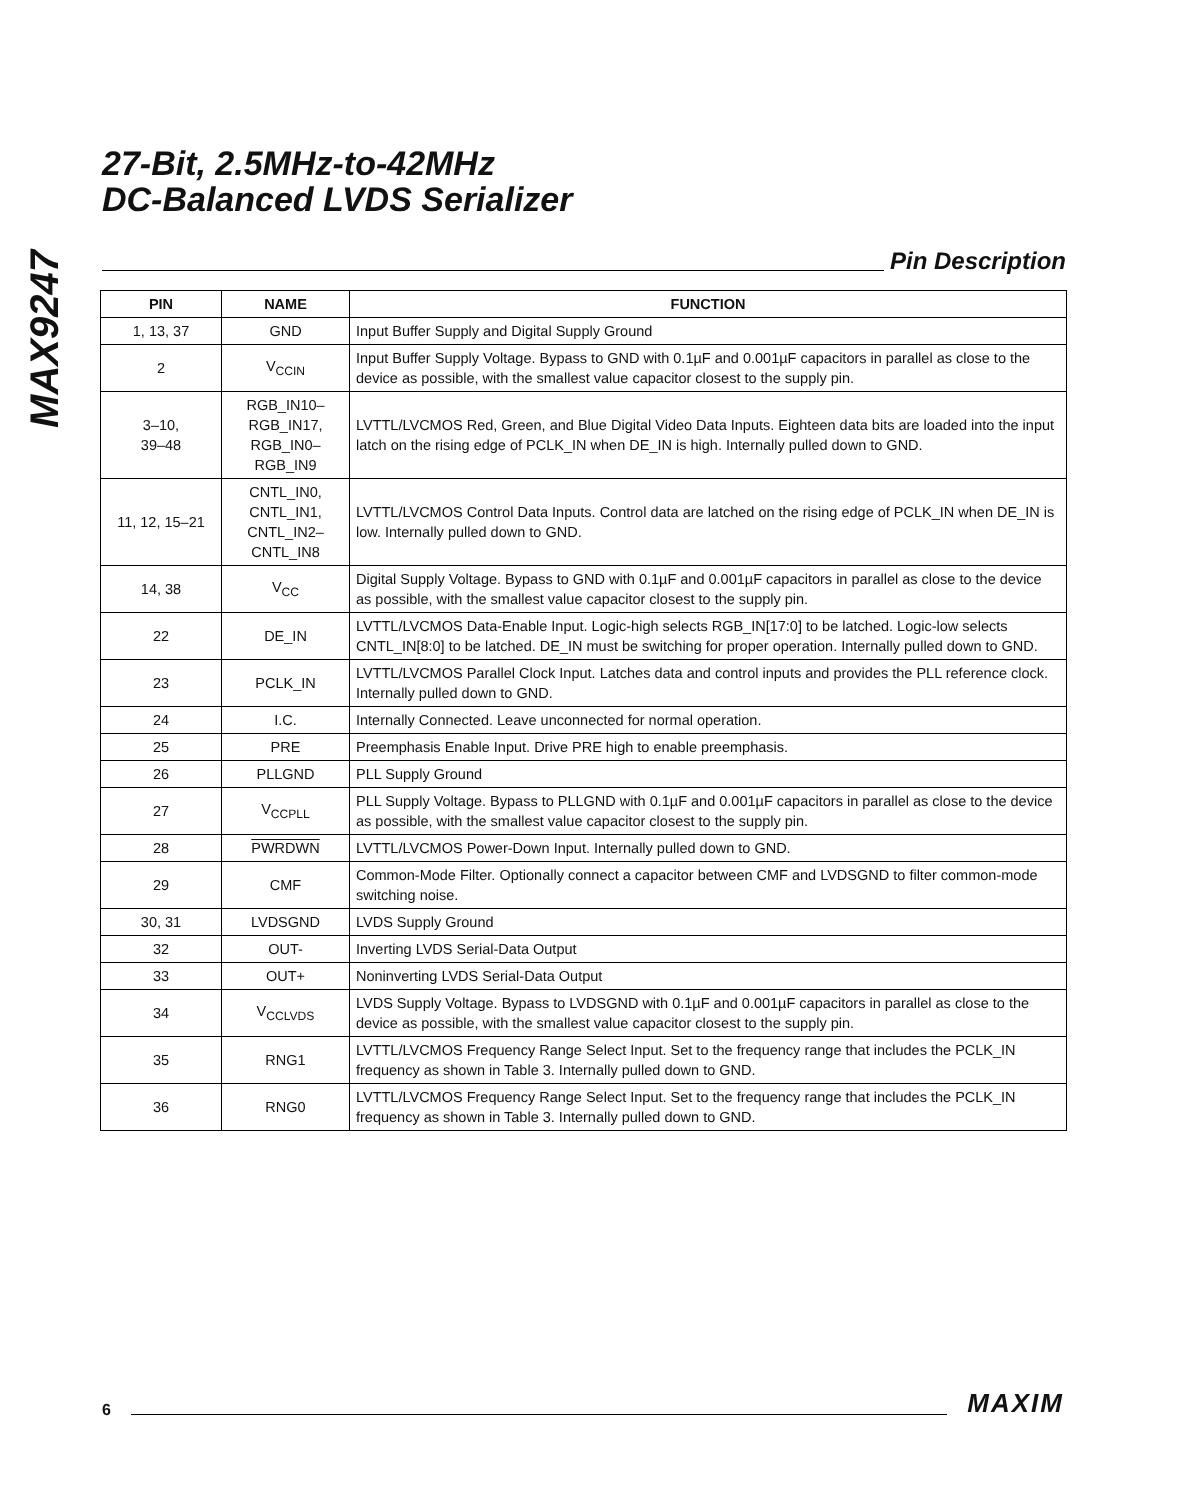MAX9247
27-Bit, 2.5MHz-to-42MHz
DC-Balanced LVDS Serializer
Pin Description
| PIN | NAME | FUNCTION |
| --- | --- | --- |
| 1, 13, 37 | GND | Input Buffer Supply and Digital Supply Ground |
| 2 | V<sub>CCIN</sub> | Input Buffer Supply Voltage. Bypass to GND with 0.1µF and 0.001µF capacitors in parallel as close to the device as possible, with the smallest value capacitor closest to the supply pin. |
| 3–10, 39–48 | RGB_IN10– RGB_IN17, RGB_IN0– RGB_IN9 | LVTTL/LVCMOS Red, Green, and Blue Digital Video Data Inputs. Eighteen data bits are loaded into the input latch on the rising edge of PCLK_IN when DE_IN is high. Internally pulled down to GND. |
| 11, 12, 15–21 | CNTL_IN0, CNTL_IN1, CNTL_IN2– CNTL_IN8 | LVTTL/LVCMOS Control Data Inputs. Control data are latched on the rising edge of PCLK_IN when DE_IN is low. Internally pulled down to GND. |
| 14, 38 | V<sub>CC</sub> | Digital Supply Voltage. Bypass to GND with 0.1µF and 0.001µF capacitors in parallel as close to the device as possible, with the smallest value capacitor closest to the supply pin. |
| 22 | DE_IN | LVTTL/LVCMOS Data-Enable Input. Logic-high selects RGB_IN[17:0] to be latched. Logic-low selects CNTL_IN[8:0] to be latched. DE_IN must be switching for proper operation. Internally pulled down to GND. |
| 23 | PCLK_IN | LVTTL/LVCMOS Parallel Clock Input. Latches data and control inputs and provides the PLL reference clock. Internally pulled down to GND. |
| 24 | I.C. | Internally Connected. Leave unconnected for normal operation. |
| 25 | PRE | Preemphasis Enable Input. Drive PRE high to enable preemphasis. |
| 26 | PLLGND | PLL Supply Ground |
| 27 | V<sub>CCPLL</sub> | PLL Supply Voltage. Bypass to PLLGND with 0.1µF and 0.001µF capacitors in parallel as close to the device as possible, with the smallest value capacitor closest to the supply pin. |
| 28 | PWRDWN | LVTTL/LVCMOS Power-Down Input. Internally pulled down to GND. |
| 29 | CMF | Common-Mode Filter. Optionally connect a capacitor between CMF and LVDSGND to filter common-mode switching noise. |
| 30, 31 | LVDSGND | LVDS Supply Ground |
| 32 | OUT- | Inverting LVDS Serial-Data Output |
| 33 | OUT+ | Noninverting LVDS Serial-Data Output |
| 34 | V<sub>CCLVDS</sub> | LVDS Supply Voltage. Bypass to LVDSGND with 0.1µF and 0.001µF capacitors in parallel as close to the device as possible, with the smallest value capacitor closest to the supply pin. |
| 35 | RNG1 | LVTTL/LVCMOS Frequency Range Select Input. Set to the frequency range that includes the PCLK_IN frequency as shown in Table 3. Internally pulled down to GND. |
| 36 | RNG0 | LVTTL/LVCMOS Frequency Range Select Input. Set to the frequency range that includes the PCLK_IN frequency as shown in Table 3. Internally pulled down to GND. |
6
MAXIM